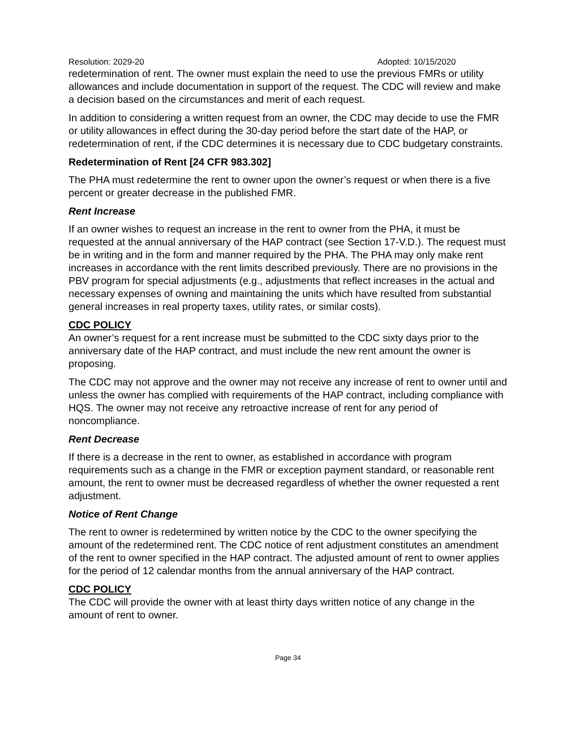Resolution: 2029-20 Adopted: 10/15/2020
redetermination of rent. The owner must explain the need to use the previous FMRs or utility allowances and include documentation in support of the request. The CDC will review and make a decision based on the circumstances and merit of each request.
In addition to considering a written request from an owner, the CDC may decide to use the FMR or utility allowances in effect during the 30-day period before the start date of the HAP, or redetermination of rent, if the CDC determines it is necessary due to CDC budgetary constraints.
Redetermination of Rent [24 CFR 983.302]
The PHA must redetermine the rent to owner upon the owner’s request or when there is a five percent or greater decrease in the published FMR.
Rent Increase
If an owner wishes to request an increase in the rent to owner from the PHA, it must be requested at the annual anniversary of the HAP contract (see Section 17-V.D.). The request must be in writing and in the form and manner required by the PHA. The PHA may only make rent increases in accordance with the rent limits described previously. There are no provisions in the PBV program for special adjustments (e.g., adjustments that reflect increases in the actual and necessary expenses of owning and maintaining the units which have resulted from substantial general increases in real property taxes, utility rates, or similar costs).
CDC POLICY
An owner’s request for a rent increase must be submitted to the CDC sixty days prior to the anniversary date of the HAP contract, and must include the new rent amount the owner is proposing.
The CDC may not approve and the owner may not receive any increase of rent to owner until and unless the owner has complied with requirements of the HAP contract, including compliance with HQS. The owner may not receive any retroactive increase of rent for any period of noncompliance.
Rent Decrease
If there is a decrease in the rent to owner, as established in accordance with program requirements such as a change in the FMR or exception payment standard, or reasonable rent amount, the rent to owner must be decreased regardless of whether the owner requested a rent adjustment.
Notice of Rent Change
The rent to owner is redetermined by written notice by the CDC to the owner specifying the amount of the redetermined rent. The CDC notice of rent adjustment constitutes an amendment of the rent to owner specified in the HAP contract. The adjusted amount of rent to owner applies for the period of 12 calendar months from the annual anniversary of the HAP contract.
CDC POLICY
The CDC will provide the owner with at least thirty days written notice of any change in the amount of rent to owner.
Page 34